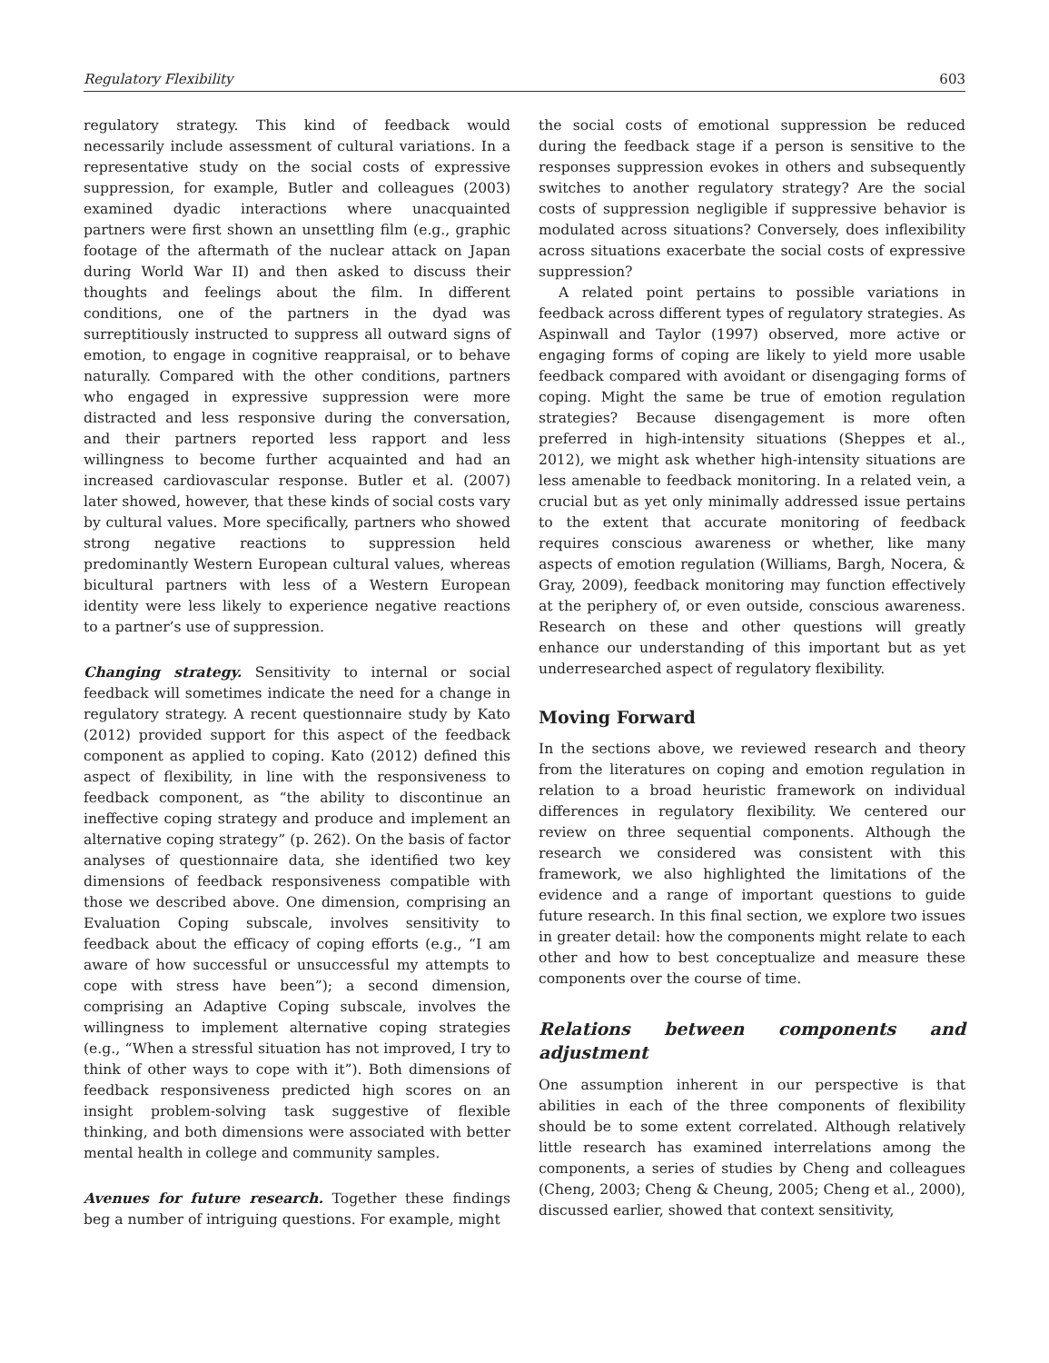Regulatory Flexibility 603
regulatory strategy. This kind of feedback would necessarily include assessment of cultural variations. In a representative study on the social costs of expressive suppression, for example, Butler and colleagues (2003) examined dyadic interactions where unacquainted partners were first shown an unsettling film (e.g., graphic footage of the aftermath of the nuclear attack on Japan during World War II) and then asked to discuss their thoughts and feelings about the film. In different conditions, one of the partners in the dyad was surreptitiously instructed to suppress all outward signs of emotion, to engage in cognitive reappraisal, or to behave naturally. Compared with the other conditions, partners who engaged in expressive suppression were more distracted and less responsive during the conversation, and their partners reported less rapport and less willingness to become further acquainted and had an increased cardiovascular response. Butler et al. (2007) later showed, however, that these kinds of social costs vary by cultural values. More specifically, partners who showed strong negative reactions to suppression held predominantly Western European cultural values, whereas bicultural partners with less of a Western European identity were less likely to experience negative reactions to a partner’s use of suppression.
Changing strategy. Sensitivity to internal or social feedback will sometimes indicate the need for a change in regulatory strategy. A recent questionnaire study by Kato (2012) provided support for this aspect of the feedback component as applied to coping. Kato (2012) defined this aspect of flexibility, in line with the responsiveness to feedback component, as “the ability to discontinue an ineffective coping strategy and produce and implement an alternative coping strategy” (p. 262). On the basis of factor analyses of questionnaire data, she identified two key dimensions of feedback responsiveness compatible with those we described above. One dimension, comprising an Evaluation Coping subscale, involves sensitivity to feedback about the efficacy of coping efforts (e.g., “I am aware of how successful or unsuccessful my attempts to cope with stress have been”); a second dimension, comprising an Adaptive Coping subscale, involves the willingness to implement alternative coping strategies (e.g., “When a stressful situation has not improved, I try to think of other ways to cope with it”). Both dimensions of feedback responsiveness predicted high scores on an insight problem-solving task suggestive of flexible thinking, and both dimensions were associated with better mental health in college and community samples.
Avenues for future research. Together these findings beg a number of intriguing questions. For example, might
the social costs of emotional suppression be reduced during the feedback stage if a person is sensitive to the responses suppression evokes in others and subsequently switches to another regulatory strategy? Are the social costs of suppression negligible if suppressive behavior is modulated across situations? Conversely, does inflexibility across situations exacerbate the social costs of expressive suppression?
A related point pertains to possible variations in feedback across different types of regulatory strategies. As Aspinwall and Taylor (1997) observed, more active or engaging forms of coping are likely to yield more usable feedback compared with avoidant or disengaging forms of coping. Might the same be true of emotion regulation strategies? Because disengagement is more often preferred in high-intensity situations (Sheppes et al., 2012), we might ask whether high-intensity situations are less amenable to feedback monitoring. In a related vein, a crucial but as yet only minimally addressed issue pertains to the extent that accurate monitoring of feedback requires conscious awareness or whether, like many aspects of emotion regulation (Williams, Bargh, Nocera, & Gray, 2009), feedback monitoring may function effectively at the periphery of, or even outside, conscious awareness. Research on these and other questions will greatly enhance our understanding of this important but as yet underresearched aspect of regulatory flexibility.
Moving Forward
In the sections above, we reviewed research and theory from the literatures on coping and emotion regulation in relation to a broad heuristic framework on individual differences in regulatory flexibility. We centered our review on three sequential components. Although the research we considered was consistent with this framework, we also highlighted the limitations of the evidence and a range of important questions to guide future research. In this final section, we explore two issues in greater detail: how the components might relate to each other and how to best conceptualize and measure these components over the course of time.
Relations between components and adjustment
One assumption inherent in our perspective is that abilities in each of the three components of flexibility should be to some extent correlated. Although relatively little research has examined interrelations among the components, a series of studies by Cheng and colleagues (Cheng, 2003; Cheng & Cheung, 2005; Cheng et al., 2000), discussed earlier, showed that context sensitivity,